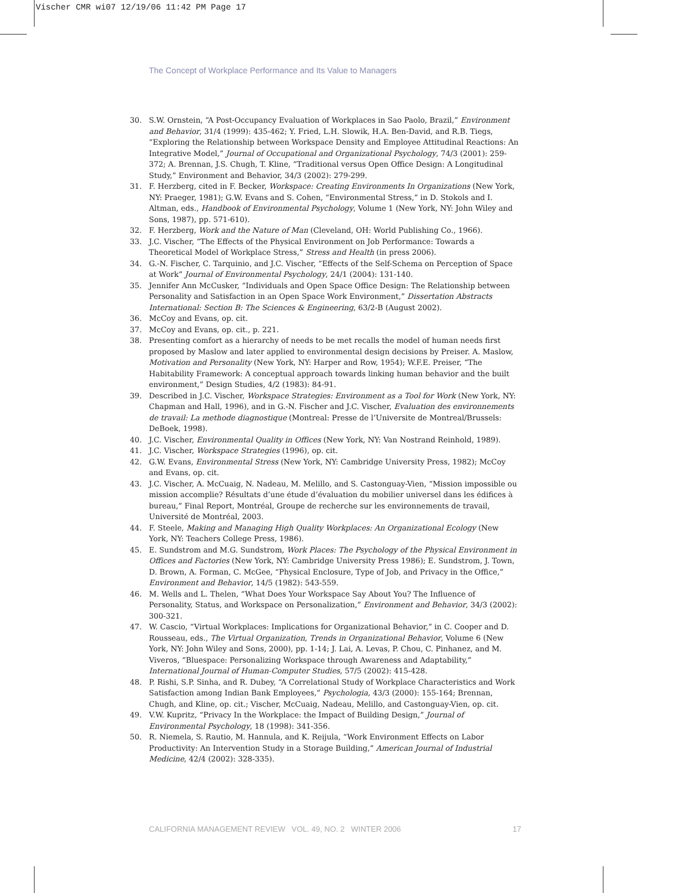Vischer CMR wi07 12/19/06 11:42 PM Page 17
The Concept of Workplace Performance and Its Value to Managers
30. S.W. Ornstein, “A Post-Occupancy Evaluation of Workplaces in Sao Paolo, Brazil,” Environment and Behavior, 31/4 (1999): 435-462; Y. Fried, L.H. Slowik, H.A. Ben-David, and R.B. Tiegs, “Exploring the Relationship between Workspace Density and Employee Attitudinal Reactions: An Integrative Model,” Journal of Occupational and Organizational Psychology, 74/3 (2001): 259-372; A. Brennan, J.S. Chugh, T. Kline, “Traditional versus Open Office Design: A Longitudinal Study,” Environment and Behavior, 34/3 (2002): 279-299.
31. F. Herzberg, cited in F. Becker, Workspace: Creating Environments In Organizations (New York, NY: Praeger, 1981); G.W. Evans and S. Cohen, “Environmental Stress,” in D. Stokols and I. Altman, eds., Handbook of Environmental Psychology, Volume 1 (New York, NY: John Wiley and Sons, 1987), pp. 571-610).
32. F. Herzberg, Work and the Nature of Man (Cleveland, OH: World Publishing Co., 1966).
33. J.C. Vischer, “The Effects of the Physical Environment on Job Performance: Towards a Theoretical Model of Workplace Stress,” Stress and Health (in press 2006).
34. G.-N. Fischer, C. Tarquinio, and J.C. Vischer, “Effects of the Self-Schema on Perception of Space at Work” Journal of Environmental Psychology, 24/1 (2004): 131-140.
35. Jennifer Ann McCusker, “Individuals and Open Space Office Design: The Relationship between Personality and Satisfaction in an Open Space Work Environment,” Dissertation Abstracts International: Section B: The Sciences & Engineering, 63/2-B (August 2002).
36. McCoy and Evans, op. cit.
37. McCoy and Evans, op. cit., p. 221.
38. Presenting comfort as a hierarchy of needs to be met recalls the model of human needs first proposed by Maslow and later applied to environmental design decisions by Preiser. A. Maslow, Motivation and Personality (New York, NY: Harper and Row, 1954); W.F.E. Preiser, “The Habitability Framework: A conceptual approach towards linking human behavior and the built environment,” Design Studies, 4/2 (1983): 84-91.
39. Described in J.C. Vischer, Workspace Strategies: Environment as a Tool for Work (New York, NY: Chapman and Hall, 1996), and in G.-N. Fischer and J.C. Vischer, Evaluation des environnements de travail: La methode diagnostique (Montreal: Presse de l’Universite de Montreal/Brussels: DeBoek, 1998).
40. J.C. Vischer, Environmental Quality in Offices (New York, NY: Van Nostrand Reinhold, 1989).
41. J.C. Vischer, Workspace Strategies (1996), op. cit.
42. G.W. Evans, Environmental Stress (New York, NY: Cambridge University Press, 1982); McCoy and Evans, op. cit.
43. J.C. Vischer, A. McCuaig, N. Nadeau, M. Melillo, and S. Castonguay-Vien, “Mission impossible ou mission accomplie? Résultats d’une étude d’évaluation du mobilier universel dans les édifices à bureau,” Final Report, Montréal, Groupe de recherche sur les environnements de travail, Université de Montréal, 2003.
44. F. Steele, Making and Managing High Quality Workplaces: An Organizational Ecology (New York, NY: Teachers College Press, 1986).
45. E. Sundstrom and M.G. Sundstrom, Work Places: The Psychology of the Physical Environment in Offices and Factories (New York, NY: Cambridge University Press 1986); E. Sundstrom, J. Town, D. Brown, A. Forman, C. McGee, “Physical Enclosure, Type of Job, and Privacy in the Office,” Environment and Behavior, 14/5 (1982): 543-559.
46. M. Wells and L. Thelen, “What Does Your Workspace Say About You? The Influence of Personality, Status, and Workspace on Personalization,” Environment and Behavior, 34/3 (2002): 300-321.
47. W. Cascio, “Virtual Workplaces: Implications for Organizational Behavior,” in C. Cooper and D. Rousseau, eds., The Virtual Organization, Trends in Organizational Behavior, Volume 6 (New York, NY: John Wiley and Sons, 2000), pp. 1-14; J. Lai, A. Levas, P. Chou, C. Pinhanez, and M. Viveros, “Bluespace: Personalizing Workspace through Awareness and Adaptability,” International Journal of Human-Computer Studies, 57/5 (2002): 415-428.
48. P. Rishi, S.P. Sinha, and R. Dubey, “A Correlational Study of Workplace Characteristics and Work Satisfaction among Indian Bank Employees,” Psychologia, 43/3 (2000): 155-164; Brennan, Chugh, and Kline, op. cit.; Vischer, McCuaig, Nadeau, Melillo, and Castonguay-Vien, op. cit.
49. V.W. Kupritz, “Privacy In the Workplace: the Impact of Building Design,” Journal of Environmental Psychology, 18 (1998): 341-356.
50. R. Niemela, S. Rautio, M. Hannula, and K. Reijula, “Work Environment Effects on Labor Productivity: An Intervention Study in a Storage Building,” American Journal of Industrial Medicine, 42/4 (2002): 328-335).
CALIFORNIA MANAGEMENT REVIEW VOL. 49, NO. 2 WINTER 2006 17